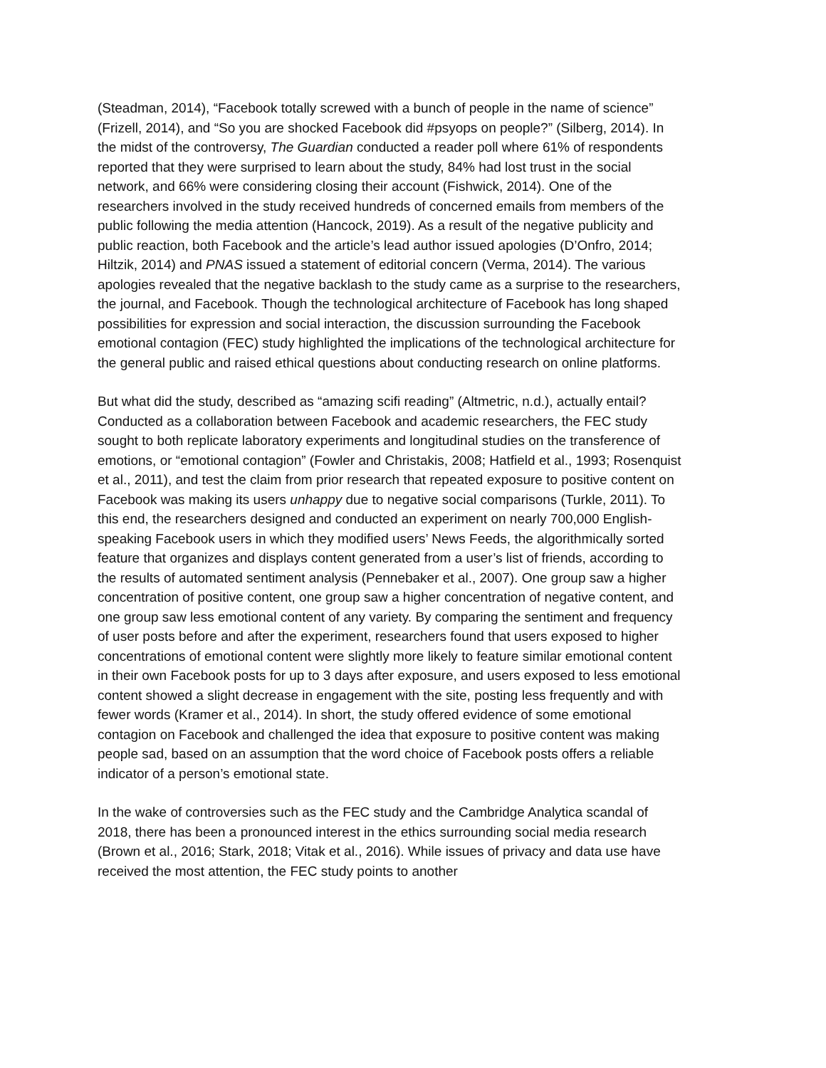(Steadman, 2014), “Facebook totally screwed with a bunch of people in the name of science” (Frizell, 2014), and “So you are shocked Facebook did #psyops on people?” (Silberg, 2014). In the midst of the controversy, The Guardian conducted a reader poll where 61% of respondents reported that they were surprised to learn about the study, 84% had lost trust in the social network, and 66% were considering closing their account (Fishwick, 2014). One of the researchers involved in the study received hundreds of concerned emails from members of the public following the media attention (Hancock, 2019). As a result of the negative publicity and public reaction, both Facebook and the article’s lead author issued apologies (D’Onfro, 2014; Hiltzik, 2014) and PNAS issued a statement of editorial concern (Verma, 2014). The various apologies revealed that the negative backlash to the study came as a surprise to the researchers, the journal, and Facebook. Though the technological architecture of Facebook has long shaped possibilities for expression and social interaction, the discussion surrounding the Facebook emotional contagion (FEC) study highlighted the implications of the technological architecture for the general public and raised ethical questions about conducting research on online platforms.
But what did the study, described as “amazing scifi reading” (Altmetric, n.d.), actually entail? Conducted as a collaboration between Facebook and academic researchers, the FEC study sought to both replicate laboratory experiments and longitudinal studies on the transference of emotions, or “emotional contagion” (Fowler and Christakis, 2008; Hatfield et al., 1993; Rosenquist et al., 2011), and test the claim from prior research that repeated exposure to positive content on Facebook was making its users unhappy due to negative social comparisons (Turkle, 2011). To this end, the researchers designed and conducted an experiment on nearly 700,000 English-speaking Facebook users in which they modified users’ News Feeds, the algorithmically sorted feature that organizes and displays content generated from a user’s list of friends, according to the results of automated sentiment analysis (Pennebaker et al., 2007). One group saw a higher concentration of positive content, one group saw a higher concentration of negative content, and one group saw less emotional content of any variety. By comparing the sentiment and frequency of user posts before and after the experiment, researchers found that users exposed to higher concentrations of emotional content were slightly more likely to feature similar emotional content in their own Facebook posts for up to 3 days after exposure, and users exposed to less emotional content showed a slight decrease in engagement with the site, posting less frequently and with fewer words (Kramer et al., 2014). In short, the study offered evidence of some emotional contagion on Facebook and challenged the idea that exposure to positive content was making people sad, based on an assumption that the word choice of Facebook posts offers a reliable indicator of a person’s emotional state.
In the wake of controversies such as the FEC study and the Cambridge Analytica scandal of 2018, there has been a pronounced interest in the ethics surrounding social media research (Brown et al., 2016; Stark, 2018; Vitak et al., 2016). While issues of privacy and data use have received the most attention, the FEC study points to another